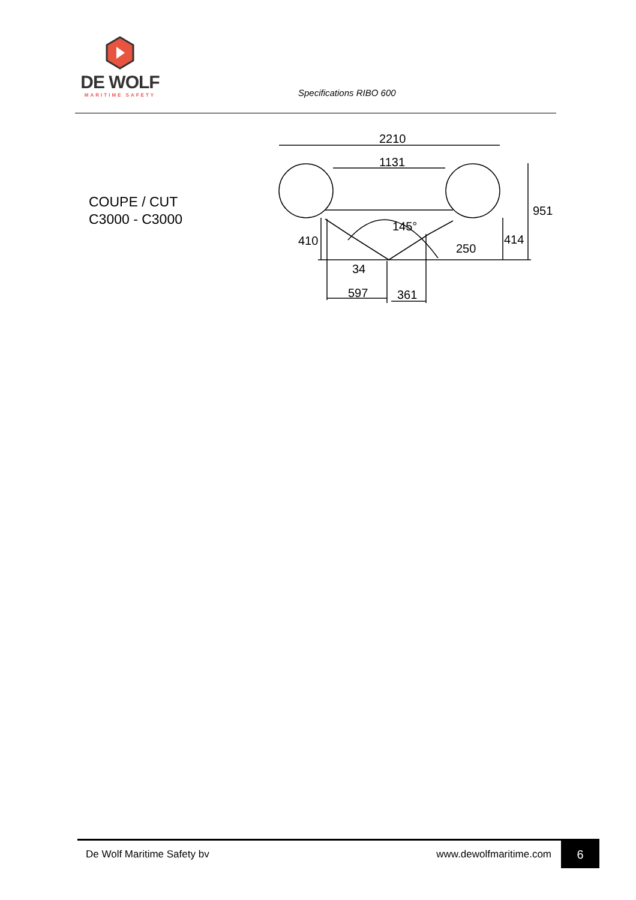DE WOLF
MARITIME SAFETY
Specifications RIBO 600
COUPE / CUT
C3000 - C3000
2210
1131
951
145°
410
250
414
34
597
361
De Wolf Maritime Safety bv www.dewolfmaritime.com 6